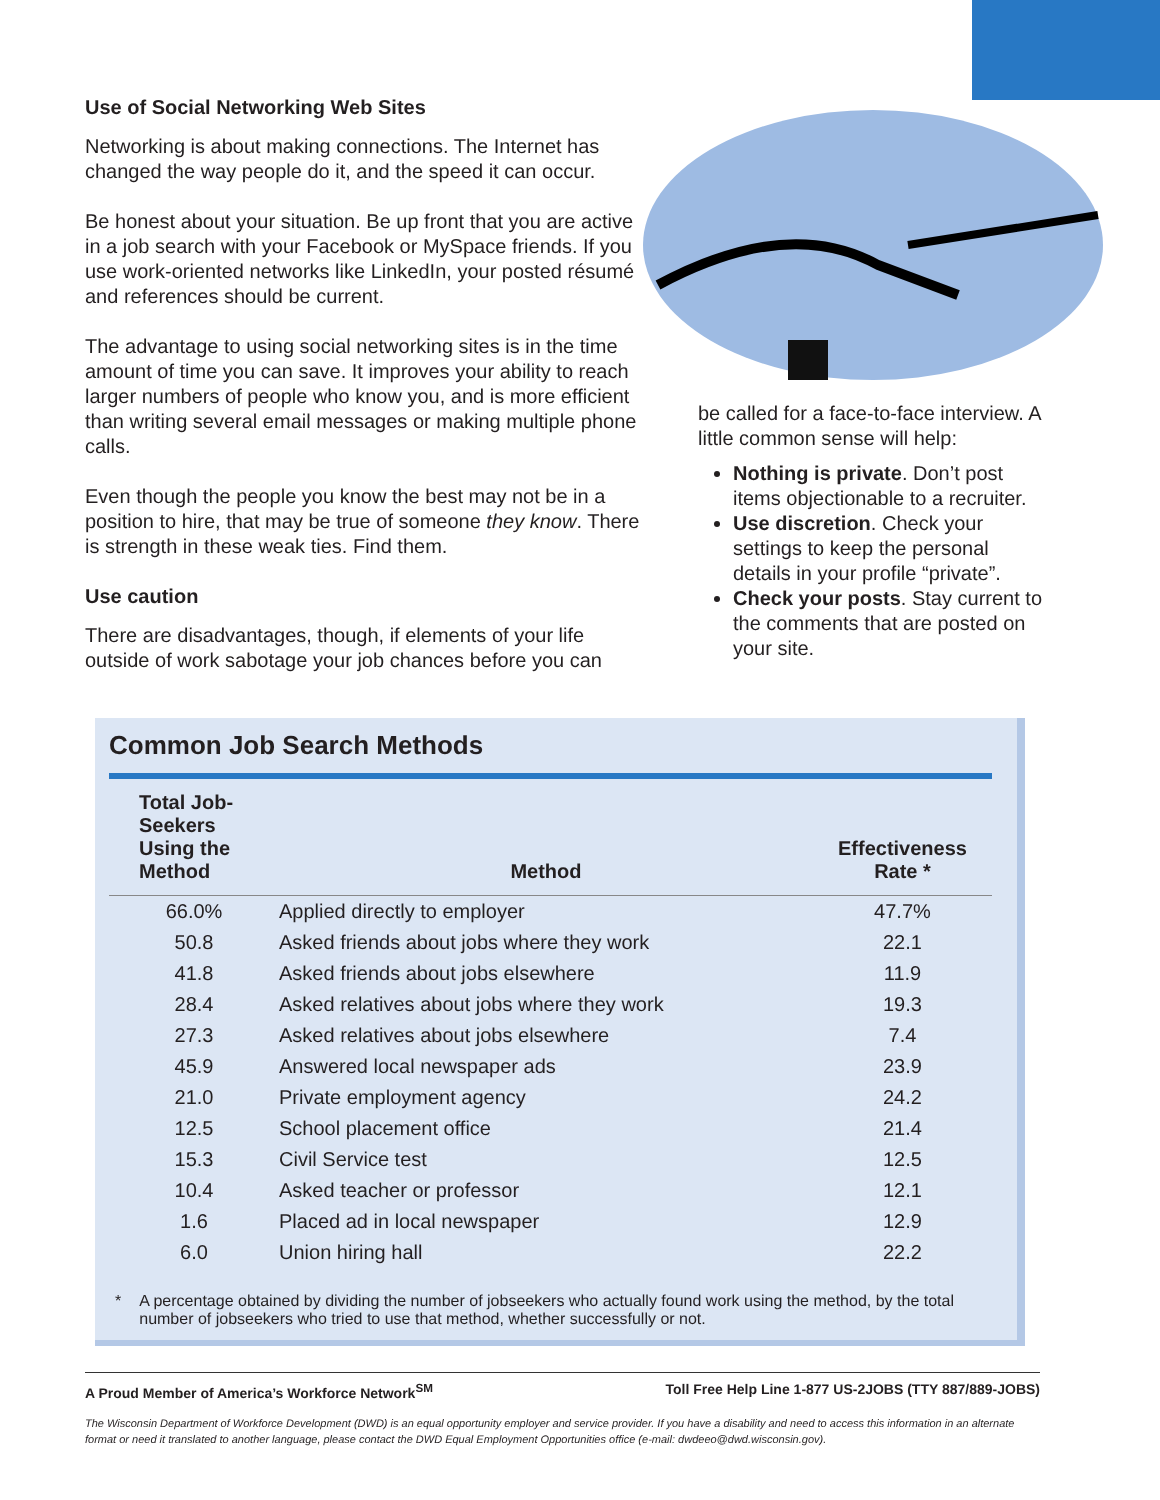Use of Social Networking Web Sites
Networking is about making connections. The Internet has changed the way people do it, and the speed it can occur.
Be honest about your situation. Be up front that you are active in a job search with your Facebook or MySpace friends. If you use work-oriented networks like LinkedIn, your posted résumé and references should be current.
The advantage to using social networking sites is in the time amount of time you can save. It improves your ability to reach larger numbers of people who know you, and is more efficient than writing several email messages or making multiple phone calls.
Even though the people you know the best may not be in a position to hire, that may be true of someone they know. There is strength in these weak ties. Find them.
Use caution
There are disadvantages, though, if elements of your life outside of work sabotage your job chances before you can
be called for a face-to-face interview. A little common sense will help:
Nothing is private. Don’t post items objectionable to a recruiter.
Use discretion. Check your settings to keep the personal details in your profile “private”.
Check your posts. Stay current to the comments that are posted on your site.
Common Job Search Methods
| Total Job- Seekers Using the Method | Method | Effectiveness Rate * |
| --- | --- | --- |
| 66.0% | Applied directly to employer | 47.7% |
| 50.8 | Asked friends about jobs where they work | 22.1 |
| 41.8 | Asked friends about jobs elsewhere | 11.9 |
| 28.4 | Asked relatives about jobs where they work | 19.3 |
| 27.3 | Asked relatives about jobs elsewhere | 7.4 |
| 45.9 | Answered local newspaper ads | 23.9 |
| 21.0 | Private employment agency | 24.2 |
| 12.5 | School placement office | 21.4 |
| 15.3 | Civil Service test | 12.5 |
| 10.4 | Asked teacher or professor | 12.1 |
| 1.6 | Placed ad in local newspaper | 12.9 |
| 6.0 | Union hiring hall | 22.2 |
* A percentage obtained by dividing the number of jobseekers who actually found work using the method, by the total number of jobseekers who tried to use that method, whether successfully or not.
A Proud Member of America’s Workforce Network<sup>SM</sup> Toll Free Help Line 1-877 US-2JOBS (TTY 887/889-JOBS)
The Wisconsin Department of Workforce Development (DWD) is an equal opportunity employer and service provider. If you have a disability and need to access this information in an alternate format or need it translated to another language, please contact the DWD Equal Employment Opportunities office (e-mail: dwdeeo@dwd.wisconsin.gov).